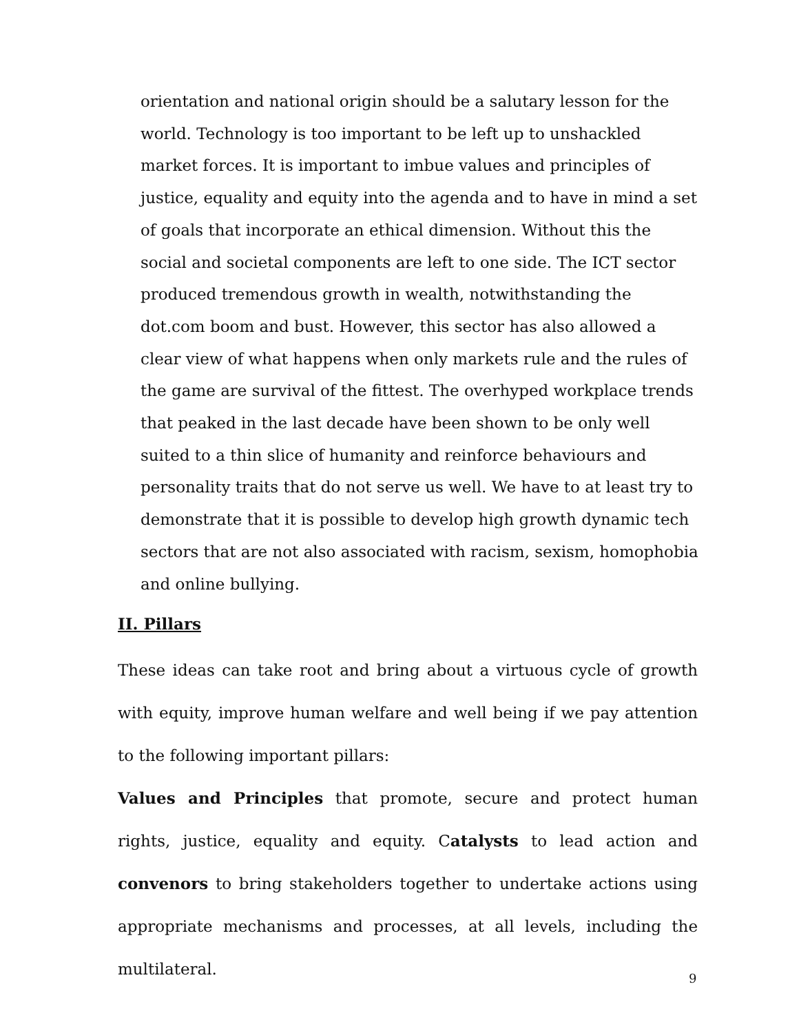orientation and national origin should be a salutary lesson for the world. Technology is too important to be left up to unshackled market forces. It is important to imbue values and principles of justice, equality and equity into the agenda and to have in mind a set of goals that incorporate an ethical dimension. Without this the social and societal components are left to one side. The ICT sector produced tremendous growth in wealth, notwithstanding the dot.com boom and bust. However, this sector has also allowed a clear view of what happens when only markets rule and the rules of the game are survival of the fittest. The overhyped workplace trends that peaked in the last decade have been shown to be only well suited to a thin slice of humanity and reinforce behaviours and personality traits that do not serve us well. We have to at least try to demonstrate that it is possible to develop high growth dynamic tech sectors that are not also associated with racism, sexism, homophobia and online bullying.
II. Pillars
These ideas can take root and bring about a virtuous cycle of growth with equity, improve human welfare and well being if we pay attention to the following important pillars:
Values and Principles that promote, secure and protect human rights, justice, equality and equity. Catalysts to lead action and convenors to bring stakeholders together to undertake actions using appropriate mechanisms and processes, at all levels, including the multilateral.
9